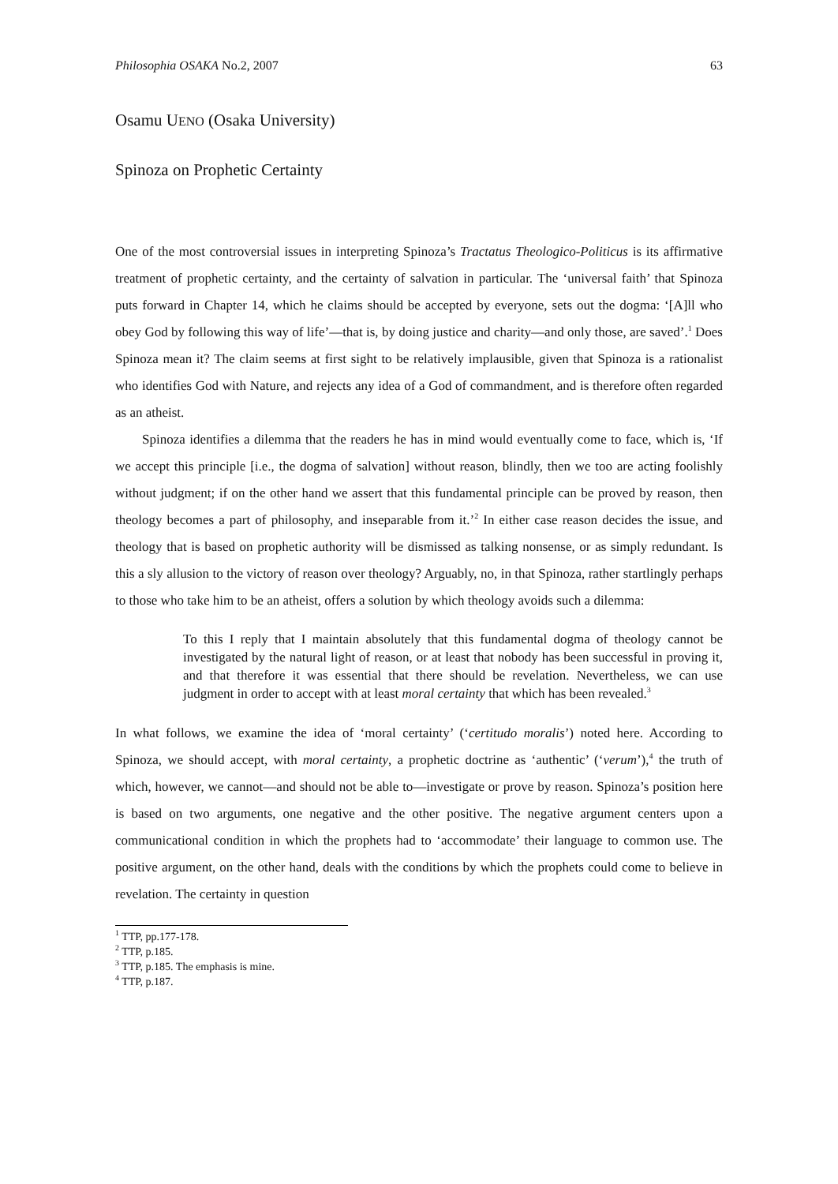Philosophia OSAKA No.2, 2007 63
Osamu UENO (Osaka University)
Spinoza on Prophetic Certainty
One of the most controversial issues in interpreting Spinoza’s Tractatus Theologico-Politicus is its affirmative treatment of prophetic certainty, and the certainty of salvation in particular. The ‘universal faith’ that Spinoza puts forward in Chapter 14, which he claims should be accepted by everyone, sets out the dogma: ‘[A]ll who obey God by following this way of life’—that is, by doing justice and charity—and only those, are saved’.<sup>1</sup> Does Spinoza mean it? The claim seems at first sight to be relatively implausible, given that Spinoza is a rationalist who identifies God with Nature, and rejects any idea of a God of commandment, and is therefore often regarded as an atheist.
Spinoza identifies a dilemma that the readers he has in mind would eventually come to face, which is, ‘If we accept this principle [i.e., the dogma of salvation] without reason, blindly, then we too are acting foolishly without judgment; if on the other hand we assert that this fundamental principle can be proved by reason, then theology becomes a part of philosophy, and inseparable from it.’<sup>2</sup> In either case reason decides the issue, and theology that is based on prophetic authority will be dismissed as talking nonsense, or as simply redundant. Is this a sly allusion to the victory of reason over theology? Arguably, no, in that Spinoza, rather startlingly perhaps to those who take him to be an atheist, offers a solution by which theology avoids such a dilemma:
To this I reply that I maintain absolutely that this fundamental dogma of theology cannot be investigated by the natural light of reason, or at least that nobody has been successful in proving it, and that therefore it was essential that there should be revelation. Nevertheless, we can use judgment in order to accept with at least moral certainty that which has been revealed.<sup>3</sup>
In what follows, we examine the idea of ‘moral certainty’ (‘certitudo moralis’) noted here. According to Spinoza, we should accept, with moral certainty, a prophetic doctrine as ‘authentic’ (‘verum’),<sup>4</sup> the truth of which, however, we cannot—and should not be able to—investigate or prove by reason. Spinoza’s position here is based on two arguments, one negative and the other positive. The negative argument centers upon a communicational condition in which the prophets had to ‘accommodate’ their language to common use. The positive argument, on the other hand, deals with the conditions by which the prophets could come to believe in revelation. The certainty in question
<sup>1</sup> TTP, pp.177-178.
<sup>2</sup> TTP, p.185.
<sup>3</sup> TTP, p.185. The emphasis is mine.
<sup>4</sup> TTP, p.187.